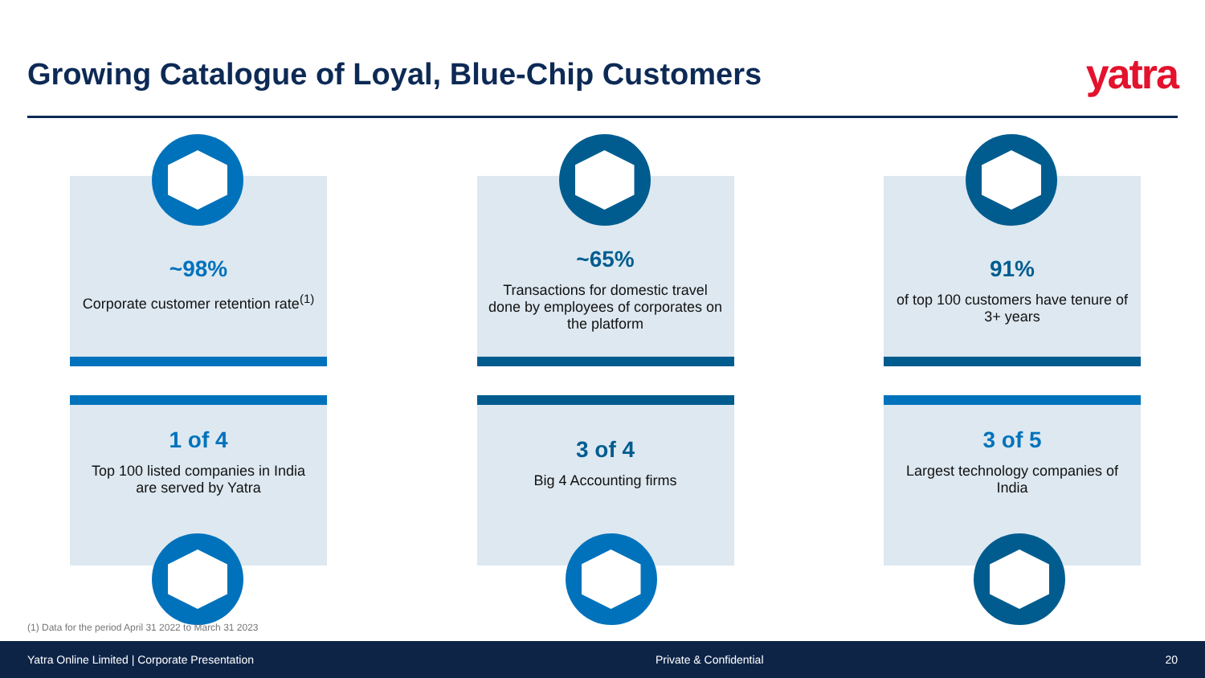Growing Catalogue of Loyal, Blue-Chip Customers
yatra
~98%
Corporate customer retention rate<sup>(1)</sup>
~65%
Transactions for domestic travel done by employees of corporates on the platform
91%
of top 100 customers have tenure of 3+ years
1 of 4
Top 100 listed companies in India are served by Yatra
3 of 4
Big 4 Accounting firms
3 of 5
Largest technology companies of India
(1) Data for the period April 31 2022 to March 31 2023
Yatra Online Limited | Corporate Presentation Private & Confidential 20